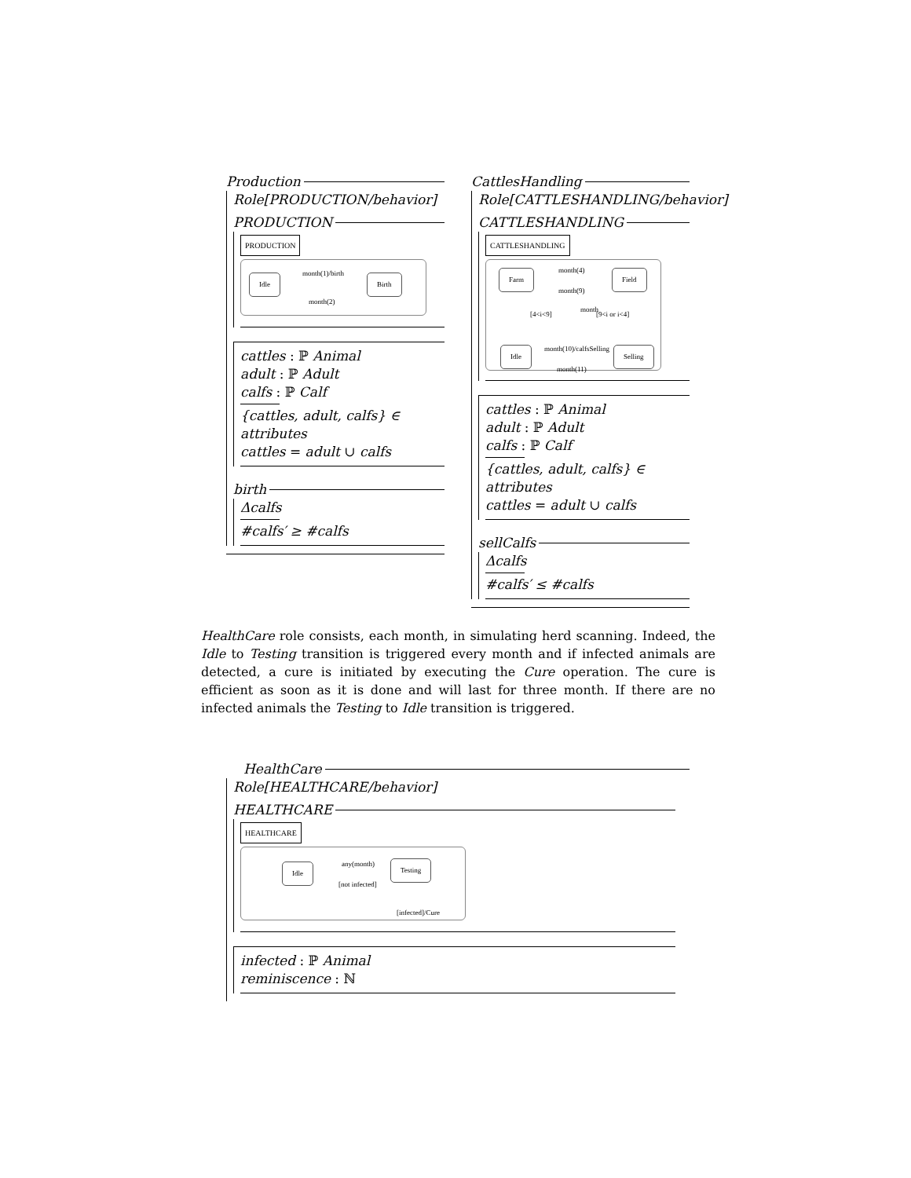Production
Role[PRODUCTION/behavior]
PRODUCTION
PRODUCTION
Idle
month(1)/birth
Birth
month(2)
cattles : ℙ Animal
adult : ℙ Adult
calfs : ℙ Calf
{cattles, adult, calfs} ∈ attributes
cattles = adult ∪ calfs
birth
Δcalfs
#calfs′ ≥ #calfs
CattlesHandling
Role[CATTLESHANDLING/behavior]
CATTLESHANDLING
CATTLESHANDLING
Farm
month(4)
Field
month(9)
[4<i<9]
month
[9<i or i<4]
month(10)/calfsSelling
Idle Selling
month(11)
cattles : ℙ Animal
adult : ℙ Adult
calfs : ℙ Calf
{cattles, adult, calfs} ∈ attributes
cattles = adult ∪ calfs
sellCalfs
Δcalfs
#calfs′ ≤ #calfs
HealthCare role consists, each month, in simulating herd scanning. Indeed, the Idle to Testing transition is triggered every month and if infected animals are detected, a cure is initiated by executing the Cure operation. The cure is efficient as soon as it is done and will last for three month. If there are no infected animals the Testing to Idle transition is triggered.
HealthCare
Role[HEALTHCARE/behavior]
HEALTHCARE
HEALTHCARE
Idle
any(month)
[not infected]
Testing
[infected]/Cure
infected : ℙ Animal
reminiscence : ℕ